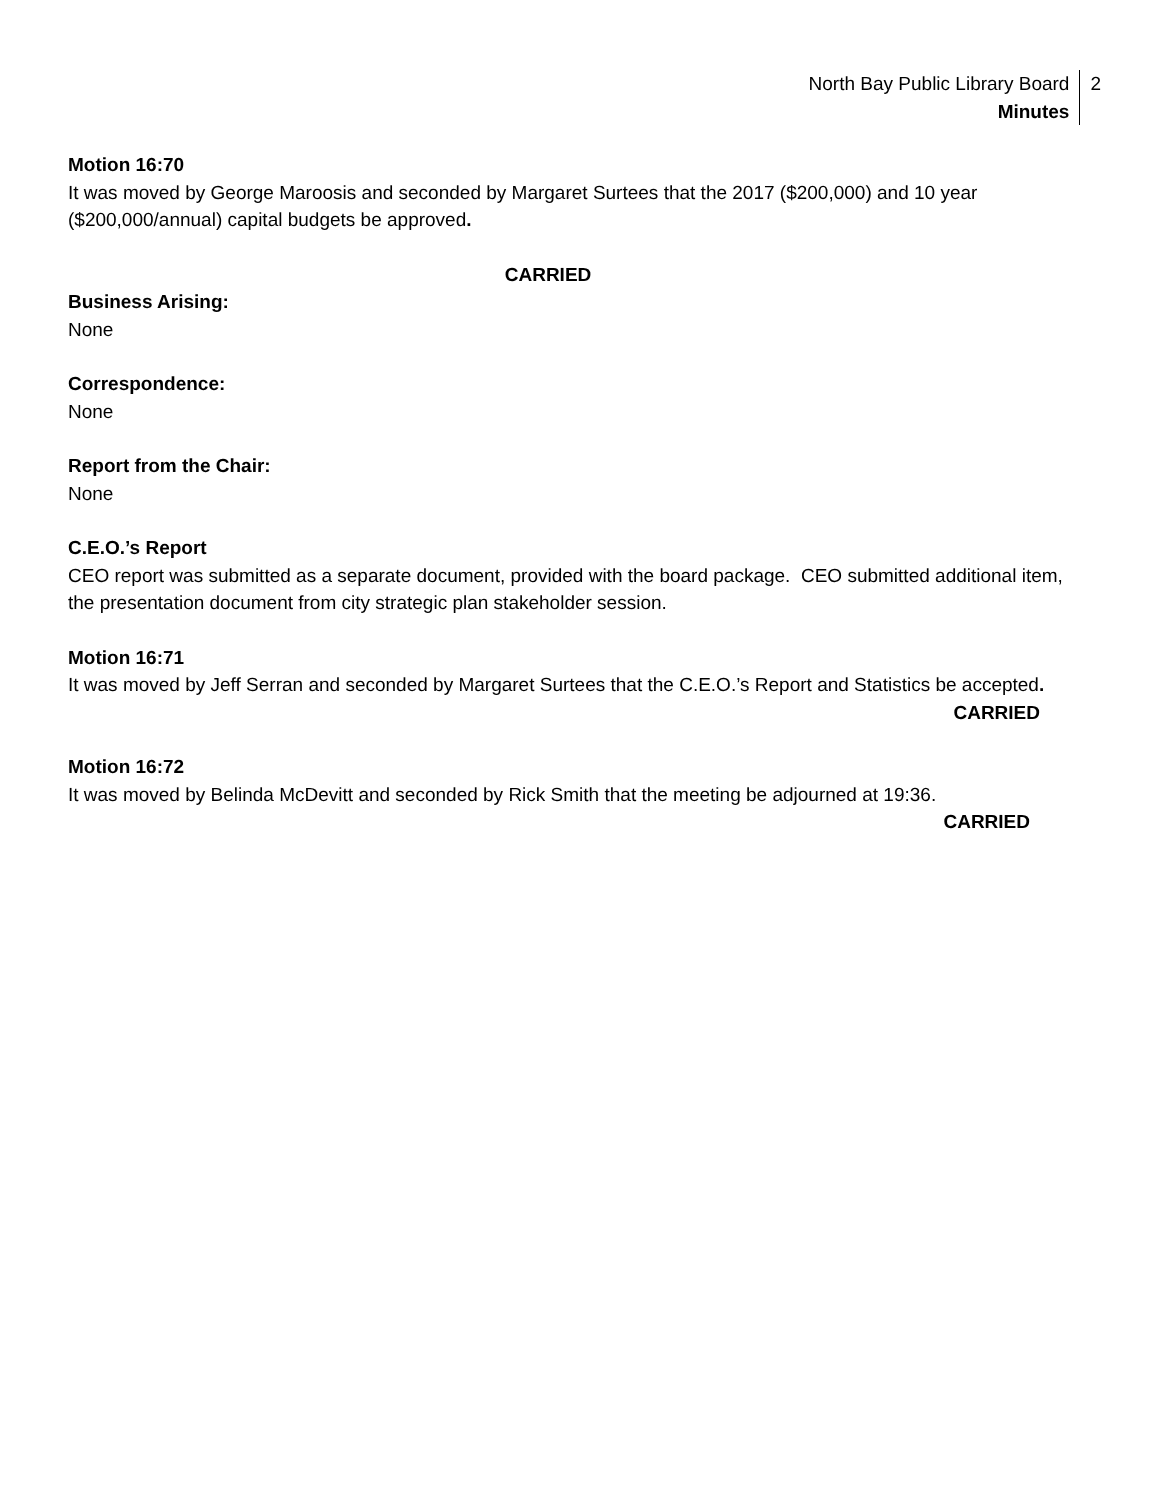North Bay Public Library Board
Minutes
2
Motion 16:70
It was moved by George Maroosis and seconded by Margaret Surtees that the 2017 ($200,000) and 10 year ($200,000/annual) capital budgets be approved.
CARRIED
Business Arising:
None
Correspondence:
None
Report from the Chair:
None
C.E.O.’s Report
CEO report was submitted as a separate document, provided with the board package. CEO submitted additional item, the presentation document from city strategic plan stakeholder session.
Motion 16:71
It was moved by Jeff Serran and seconded by Margaret Surtees that the C.E.O.’s Report and Statistics be accepted.
CARRIED
Motion 16:72
It was moved by Belinda McDevitt and seconded by Rick Smith that the meeting be adjourned at 19:36.
CARRIED